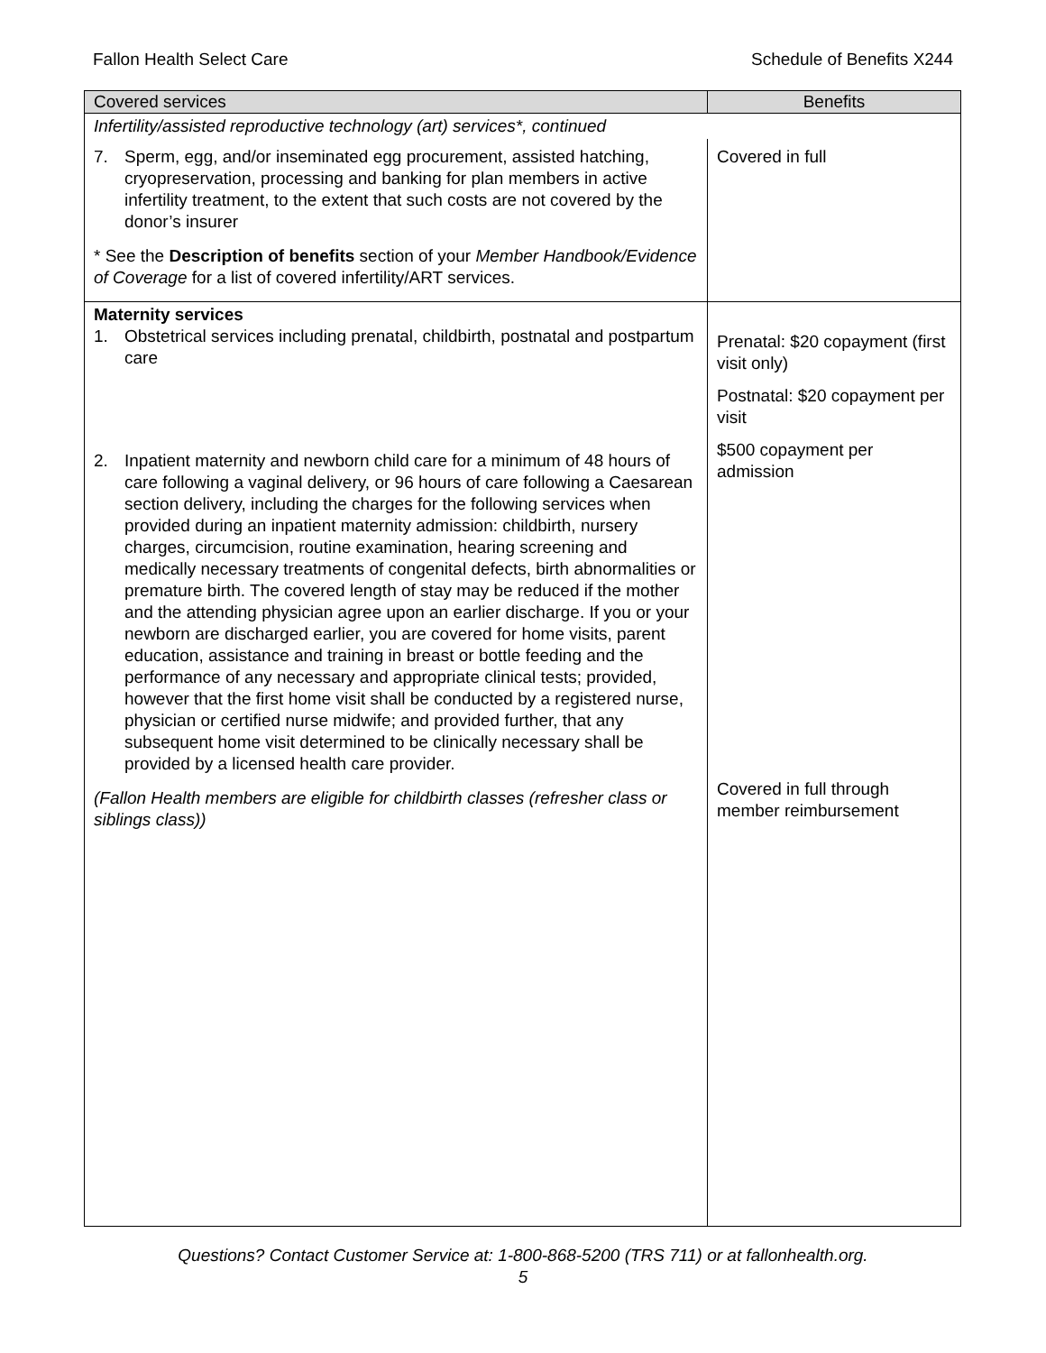Fallon Health Select Care Schedule of Benefits X244
| Covered services | Benefits |
| --- | --- |
| Infertility/assisted reproductive technology (art) services*, continued | |
| 7. Sperm, egg, and/or inseminated egg procurement, assisted hatching, cryopreservation, processing and banking for plan members in active infertility treatment, to the extent that such costs are not covered by the donor’s insurer * See the Description of benefits section of your Member Handbook/Evidence of Coverage for a list of covered infertility/ART services. | Covered in full |
| Maternity services 1. Obstetrical services including prenatal, childbirth, postnatal and postpartum care 2. Inpatient maternity and newborn child care for a minimum of 48 hours of care following a vaginal delivery, or 96 hours of care following a Caesarean section delivery, including the charges for the following services when provided during an inpatient maternity admission: childbirth, nursery charges, circumcision, routine examination, hearing screening and medically necessary treatments of congenital defects, birth abnormalities or premature birth. The covered length of stay may be reduced if the mother and the attending physician agree upon an earlier discharge. If you or your newborn are discharged earlier, you are covered for home visits, parent education, assistance and training in breast or bottle feeding and the performance of any necessary and appropriate clinical tests; provided, however that the first home visit shall be conducted by a registered nurse, physician or certified nurse midwife; and provided further, that any subsequent home visit determined to be clinically necessary shall be provided by a licensed health care provider. (Fallon Health members are eligible for childbirth classes (refresher class or siblings class)) | Prenatal: $20 copayment (first visit only) Postnatal: $20 copayment per visit $500 copayment per admission Covered in full through member reimbursement |
Questions? Contact Customer Service at: 1-800-868-5200 (TRS 711) or at fallonhealth.org.
5